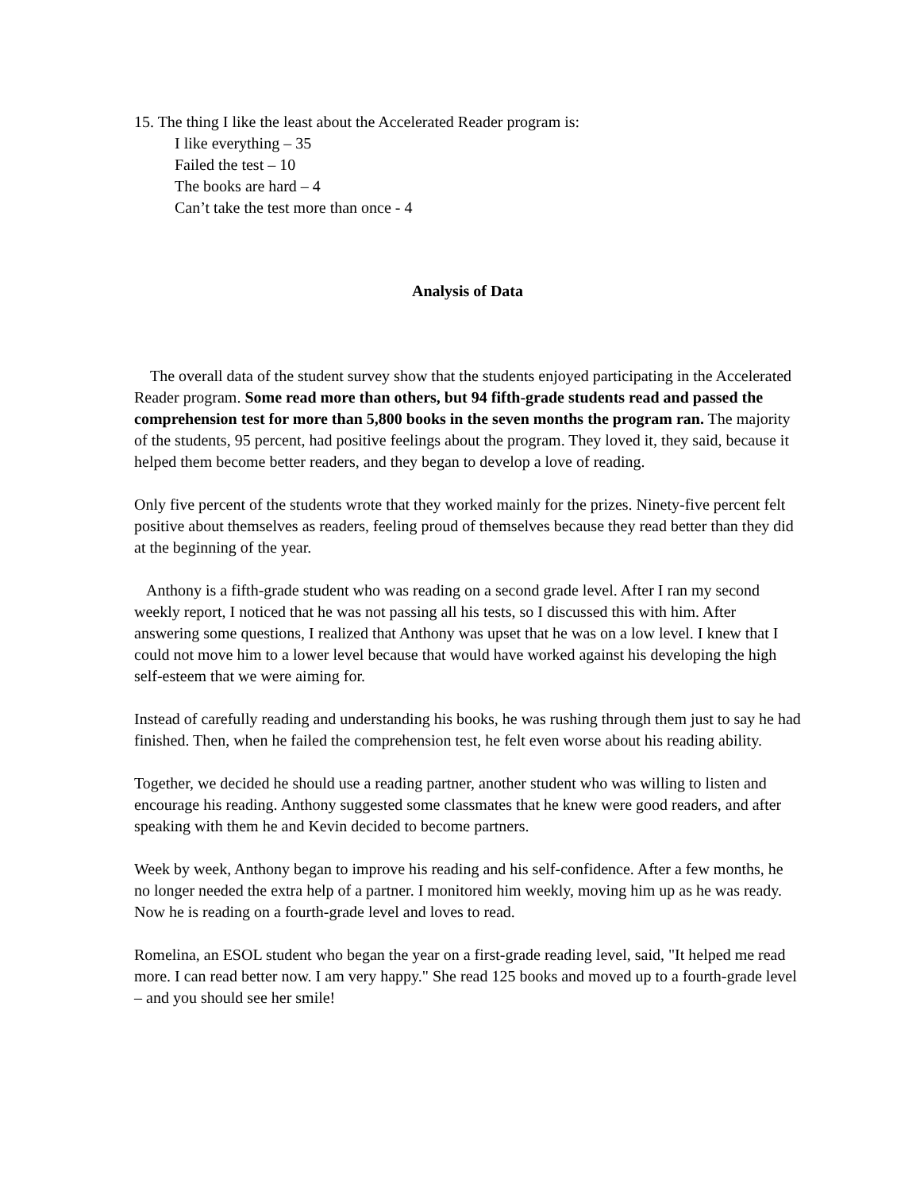15. The thing I like the least about the Accelerated Reader program is:
I like everything – 35
Failed the test – 10
The books are hard – 4
Can’t take the test more than once - 4
Analysis of Data
The overall data of the student survey show that the students enjoyed participating in the Accelerated Reader program. Some read more than others, but 94 fifth-grade students read and passed the comprehension test for more than 5,800 books in the seven months the program ran. The majority of the students, 95 percent, had positive feelings about the program. They loved it, they said, because it helped them become better readers, and they began to develop a love of reading.
Only five percent of the students wrote that they worked mainly for the prizes. Ninety-five percent felt positive about themselves as readers, feeling proud of themselves because they read better than they did at the beginning of the year.
Anthony is a fifth-grade student who was reading on a second grade level. After I ran my second weekly report, I noticed that he was not passing all his tests, so I discussed this with him. After answering some questions, I realized that Anthony was upset that he was on a low level. I knew that I could not move him to a lower level because that would have worked against his developing the high self-esteem that we were aiming for.
Instead of carefully reading and understanding his books, he was rushing through them just to say he had finished. Then, when he failed the comprehension test, he felt even worse about his reading ability.
Together, we decided he should use a reading partner, another student who was willing to listen and encourage his reading. Anthony suggested some classmates that he knew were good readers, and after speaking with them he and Kevin decided to become partners.
Week by week, Anthony began to improve his reading and his self-confidence. After a few months, he no longer needed the extra help of a partner. I monitored him weekly, moving him up as he was ready. Now he is reading on a fourth-grade level and loves to read.
Romelina, an ESOL student who began the year on a first-grade reading level, said, "It helped me read more. I can read better now. I am very happy." She read 125 books and moved up to a fourth-grade level – and you should see her smile!